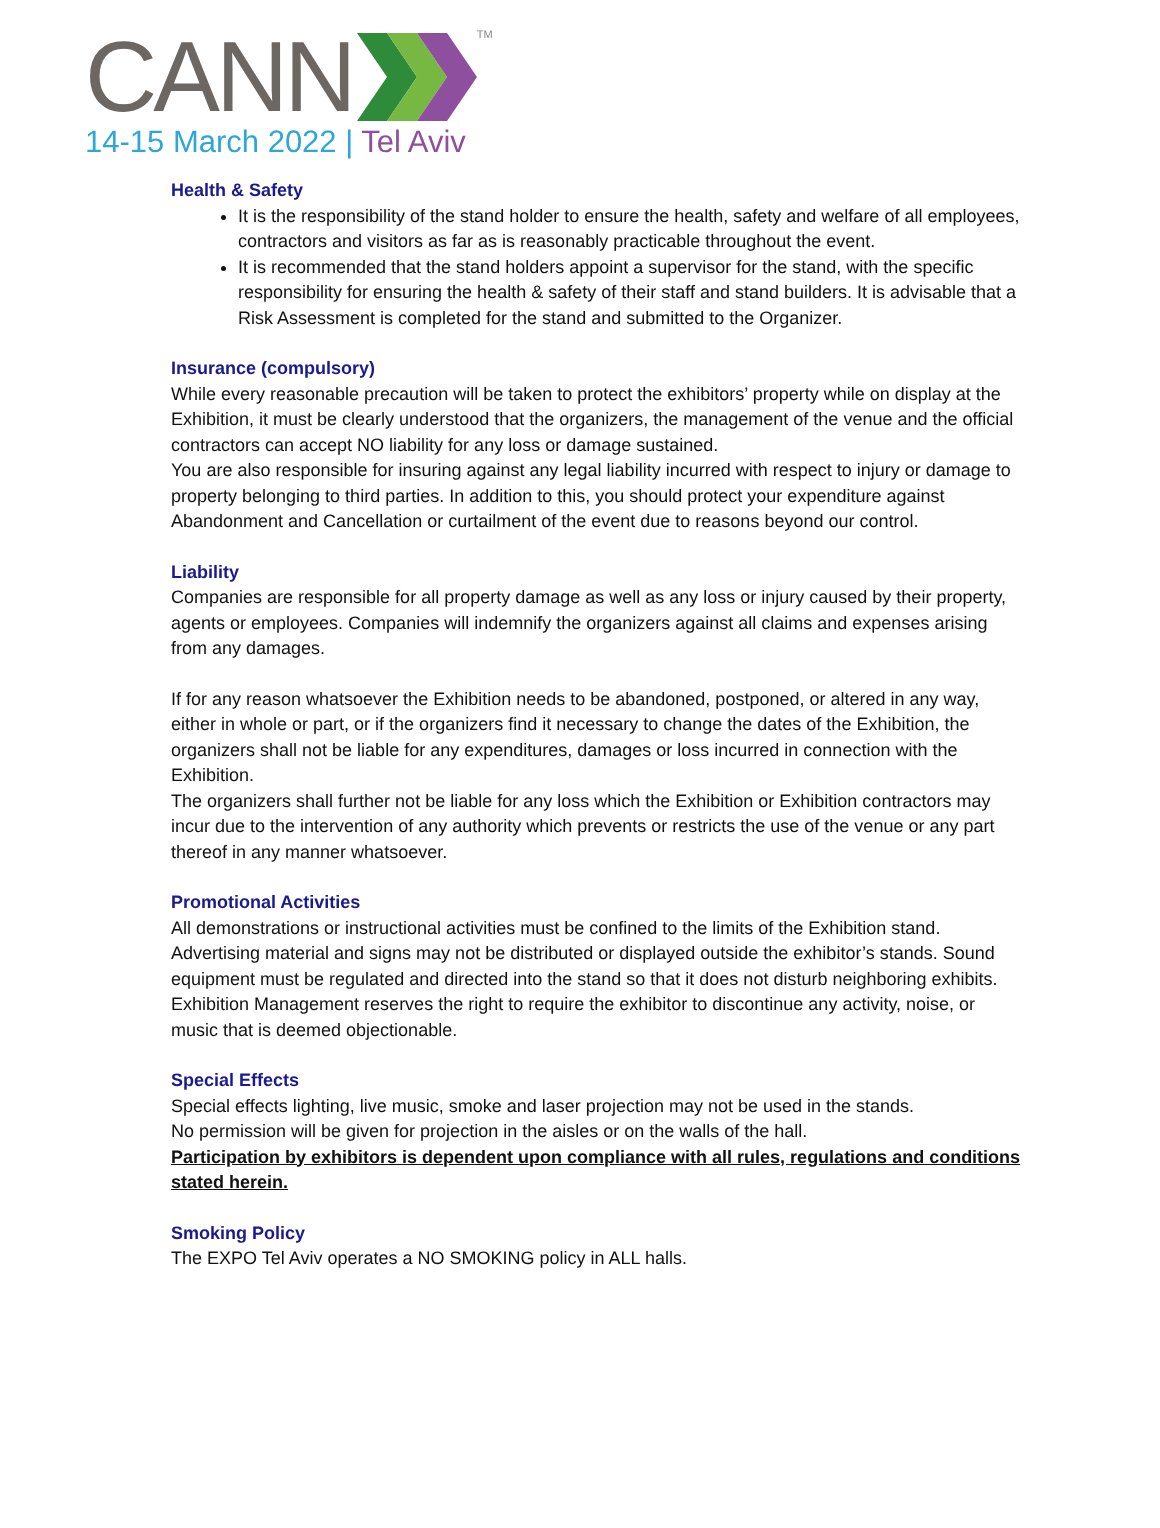CANN TM
14-15 March 2022 | Tel Aviv
Health & Safety
It is the responsibility of the stand holder to ensure the health, safety and welfare of all employees, contractors and visitors as far as is reasonably practicable throughout the event.
It is recommended that the stand holders appoint a supervisor for the stand, with the specific responsibility for ensuring the health & safety of their staff and stand builders. It is advisable that a Risk Assessment is completed for the stand and submitted to the Organizer.
Insurance (compulsory)
While every reasonable precaution will be taken to protect the exhibitors’ property while on display at the Exhibition, it must be clearly understood that the organizers, the management of the venue and the official contractors can accept NO liability for any loss or damage sustained.
You are also responsible for insuring against any legal liability incurred with respect to injury or damage to property belonging to third parties. In addition to this, you should protect your expenditure against Abandonment and Cancellation or curtailment of the event due to reasons beyond our control.
Liability
Companies are responsible for all property damage as well as any loss or injury caused by their property, agents or employees. Companies will indemnify the organizers against all claims and expenses arising from any damages.
If for any reason whatsoever the Exhibition needs to be abandoned, postponed, or altered in any way, either in whole or part, or if the organizers find it necessary to change the dates of the Exhibition, the organizers shall not be liable for any expenditures, damages or loss incurred in connection with the Exhibition.
The organizers shall further not be liable for any loss which the Exhibition or Exhibition contractors may incur due to the intervention of any authority which prevents or restricts the use of the venue or any part thereof in any manner whatsoever.
Promotional Activities
All demonstrations or instructional activities must be confined to the limits of the Exhibition stand. Advertising material and signs may not be distributed or displayed outside the exhibitor’s stands. Sound equipment must be regulated and directed into the stand so that it does not disturb neighboring exhibits.
Exhibition Management reserves the right to require the exhibitor to discontinue any activity, noise, or music that is deemed objectionable.
Special Effects
Special effects lighting, live music, smoke and laser projection may not be used in the stands.
No permission will be given for projection in the aisles or on the walls of the hall.
Participation by exhibitors is dependent upon compliance with all rules, regulations and conditions stated herein.
Smoking Policy
The EXPO Tel Aviv operates a NO SMOKING policy in ALL halls.